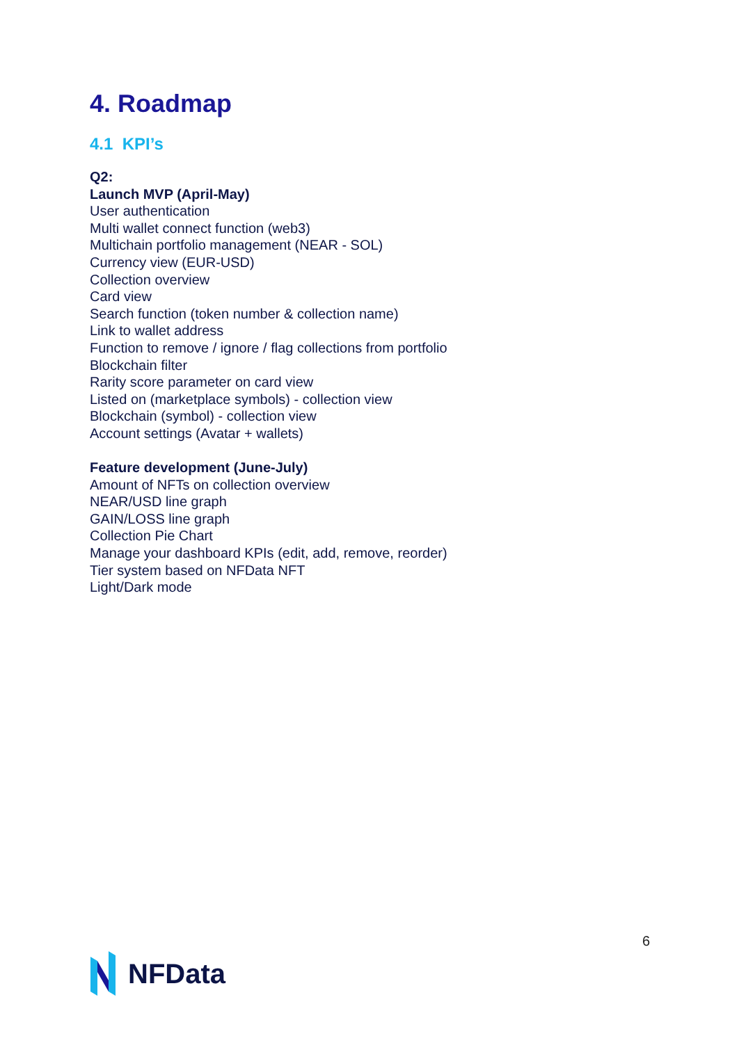4. Roadmap
4.1 KPI’s
Q2:
Launch MVP (April-May)
User authentication
Multi wallet connect function (web3)
Multichain portfolio management (NEAR - SOL)
Currency view (EUR-USD)
Collection overview
Card view
Search function (token number & collection name)
Link to wallet address
Function to remove / ignore / flag collections from portfolio
Blockchain filter
Rarity score parameter on card view
Listed on (marketplace symbols) - collection view
Blockchain (symbol) - collection view
Account settings (Avatar + wallets)
Feature development (June-July)
Amount of NFTs on collection overview
NEAR/USD line graph
GAIN/LOSS line graph
Collection Pie Chart
Manage your dashboard KPIs (edit, add, remove, reorder)
Tier system based on NFData NFT
Light/Dark mode
6
NFData